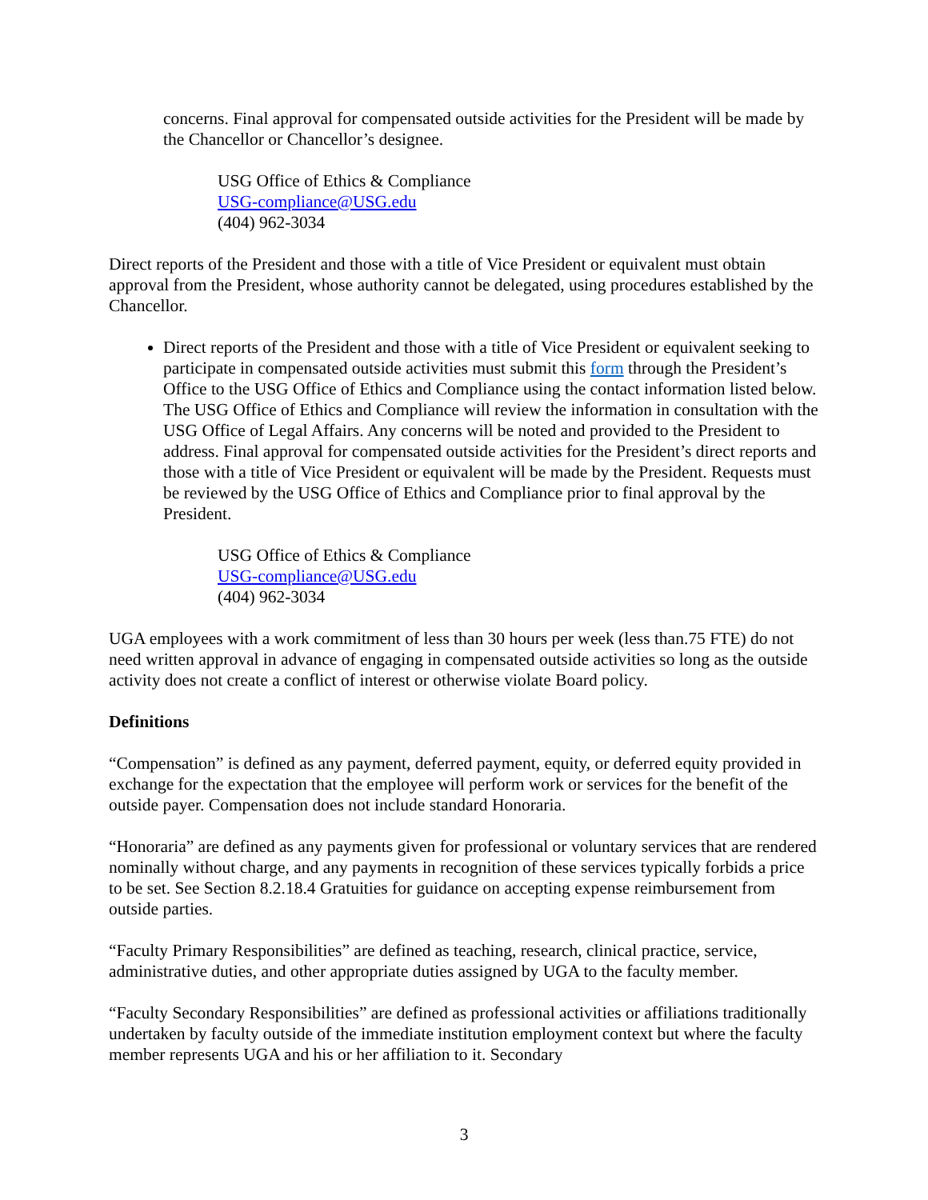concerns. Final approval for compensated outside activities for the President will be made by the Chancellor or Chancellor’s designee.
USG Office of Ethics & Compliance
USG-compliance@USG.edu
(404) 962-3034
Direct reports of the President and those with a title of Vice President or equivalent must obtain approval from the President, whose authority cannot be delegated, using procedures established by the Chancellor.
Direct reports of the President and those with a title of Vice President or equivalent seeking to participate in compensated outside activities must submit this form through the President’s Office to the USG Office of Ethics and Compliance using the contact information listed below. The USG Office of Ethics and Compliance will review the information in consultation with the USG Office of Legal Affairs. Any concerns will be noted and provided to the President to address. Final approval for compensated outside activities for the President’s direct reports and those with a title of Vice President or equivalent will be made by the President. Requests must be reviewed by the USG Office of Ethics and Compliance prior to final approval by the President.
USG Office of Ethics & Compliance
USG-compliance@USG.edu
(404) 962-3034
UGA employees with a work commitment of less than 30 hours per week (less than.75 FTE) do not need written approval in advance of engaging in compensated outside activities so long as the outside activity does not create a conflict of interest or otherwise violate Board policy.
Definitions
“Compensation” is defined as any payment, deferred payment, equity, or deferred equity provided in exchange for the expectation that the employee will perform work or services for the benefit of the outside payer. Compensation does not include standard Honoraria.
“Honoraria” are defined as any payments given for professional or voluntary services that are rendered nominally without charge, and any payments in recognition of these services typically forbids a price to be set. See Section 8.2.18.4 Gratuities for guidance on accepting expense reimbursement from outside parties.
“Faculty Primary Responsibilities” are defined as teaching, research, clinical practice, service, administrative duties, and other appropriate duties assigned by UGA to the faculty member.
“Faculty Secondary Responsibilities” are defined as professional activities or affiliations traditionally undertaken by faculty outside of the immediate institution employment context but where the faculty member represents UGA and his or her affiliation to it. Secondary
3